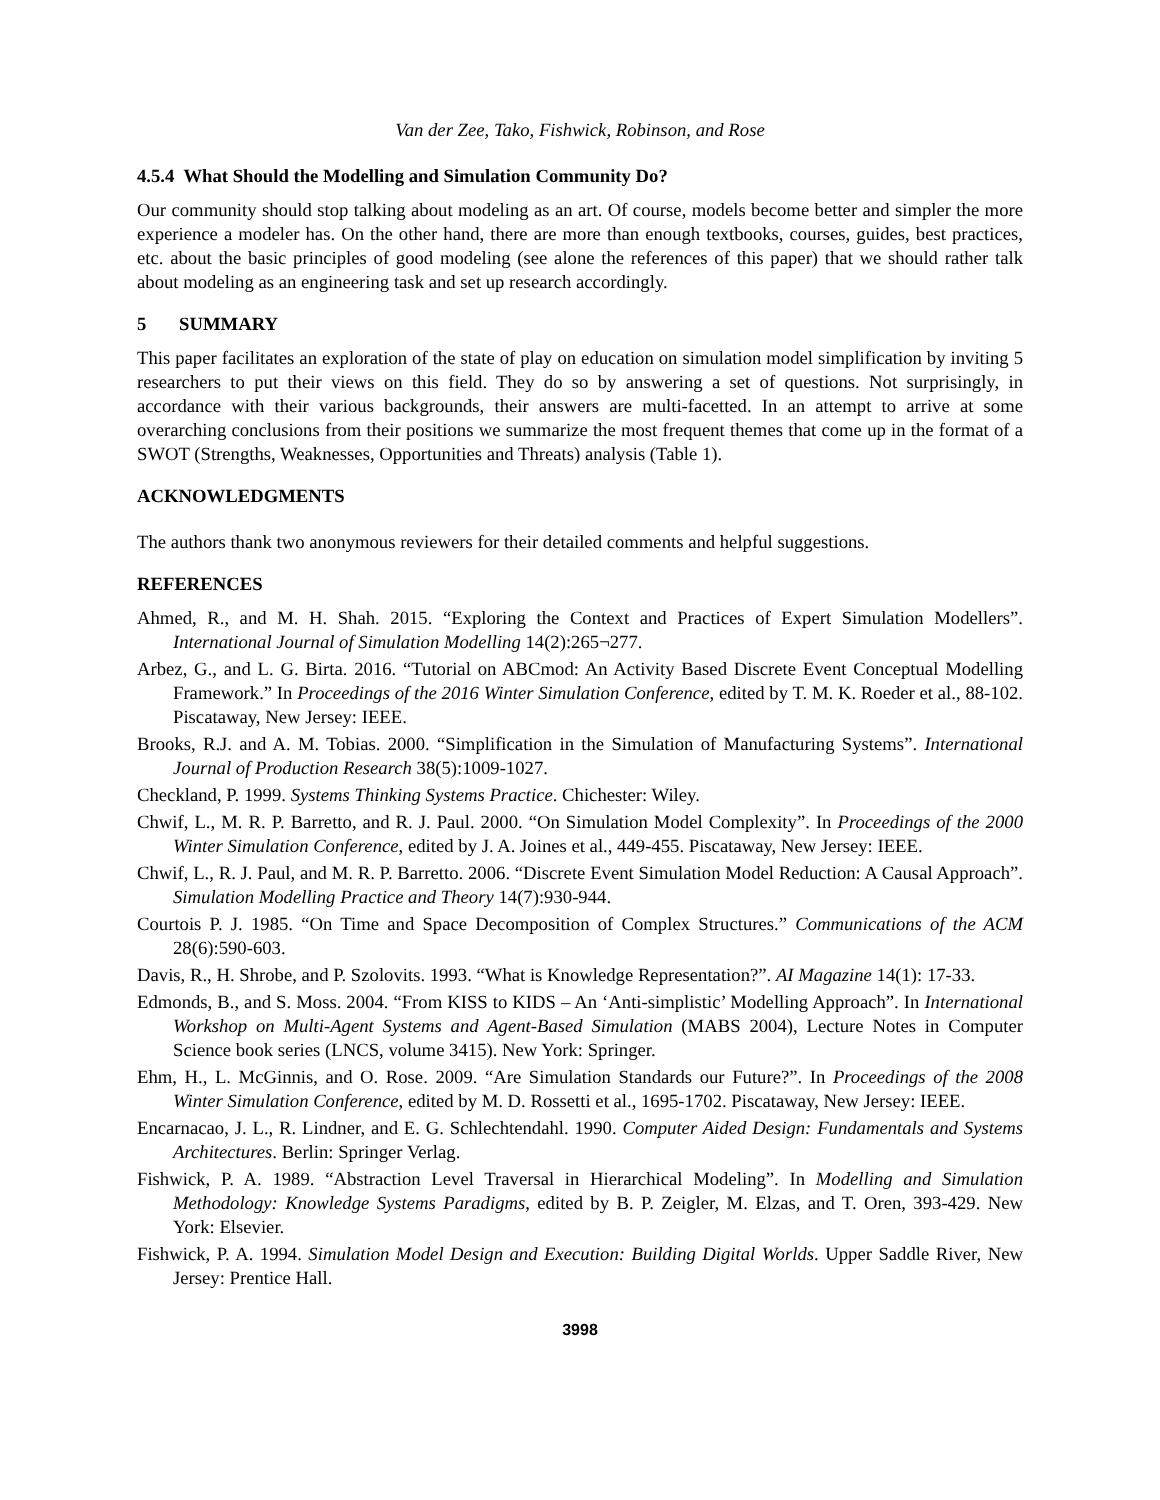Van der Zee, Tako, Fishwick, Robinson, and Rose
4.5.4 What Should the Modelling and Simulation Community Do?
Our community should stop talking about modeling as an art. Of course, models become better and simpler the more experience a modeler has. On the other hand, there are more than enough textbooks, courses, guides, best practices, etc. about the basic principles of good modeling (see alone the references of this paper) that we should rather talk about modeling as an engineering task and set up research accordingly.
5 SUMMARY
This paper facilitates an exploration of the state of play on education on simulation model simplification by inviting 5 researchers to put their views on this field. They do so by answering a set of questions. Not surprisingly, in accordance with their various backgrounds, their answers are multi-facetted. In an attempt to arrive at some overarching conclusions from their positions we summarize the most frequent themes that come up in the format of a SWOT (Strengths, Weaknesses, Opportunities and Threats) analysis (Table 1).
ACKNOWLEDGMENTS
The authors thank two anonymous reviewers for their detailed comments and helpful suggestions.
REFERENCES
Ahmed, R., and M. H. Shah. 2015. “Exploring the Context and Practices of Expert Simulation Modellers”. International Journal of Simulation Modelling 14(2):265¬277.
Arbez, G., and L. G. Birta. 2016. “Tutorial on ABCmod: An Activity Based Discrete Event Conceptual Modelling Framework.” In Proceedings of the 2016 Winter Simulation Conference, edited by T. M. K. Roeder et al., 88-102. Piscataway, New Jersey: IEEE.
Brooks, R.J. and A. M. Tobias. 2000. “Simplification in the Simulation of Manufacturing Systems”. International Journal of Production Research 38(5):1009-1027.
Checkland, P. 1999. Systems Thinking Systems Practice. Chichester: Wiley.
Chwif, L., M. R. P. Barretto, and R. J. Paul. 2000. “On Simulation Model Complexity”. In Proceedings of the 2000 Winter Simulation Conference, edited by J. A. Joines et al., 449-455. Piscataway, New Jersey: IEEE.
Chwif, L., R. J. Paul, and M. R. P. Barretto. 2006. “Discrete Event Simulation Model Reduction: A Causal Approach”. Simulation Modelling Practice and Theory 14(7):930-944.
Courtois P. J. 1985. “On Time and Space Decomposition of Complex Structures.” Communications of the ACM 28(6):590-603.
Davis, R., H. Shrobe, and P. Szolovits. 1993. “What is Knowledge Representation?”. AI Magazine 14(1): 17-33.
Edmonds, B., and S. Moss. 2004. “From KISS to KIDS – An ‘Anti-simplistic’ Modelling Approach”. In International Workshop on Multi-Agent Systems and Agent-Based Simulation (MABS 2004), Lecture Notes in Computer Science book series (LNCS, volume 3415). New York: Springer.
Ehm, H., L. McGinnis, and O. Rose. 2009. “Are Simulation Standards our Future?”. In Proceedings of the 2008 Winter Simulation Conference, edited by M. D. Rossetti et al., 1695-1702. Piscataway, New Jersey: IEEE.
Encarnacao, J. L., R. Lindner, and E. G. Schlechtendahl. 1990. Computer Aided Design: Fundamentals and Systems Architectures. Berlin: Springer Verlag.
Fishwick, P. A. 1989. “Abstraction Level Traversal in Hierarchical Modeling”. In Modelling and Simulation Methodology: Knowledge Systems Paradigms, edited by B. P. Zeigler, M. Elzas, and T. Oren, 393-429. New York: Elsevier.
Fishwick, P. A. 1994. Simulation Model Design and Execution: Building Digital Worlds. Upper Saddle River, New Jersey: Prentice Hall.
3998